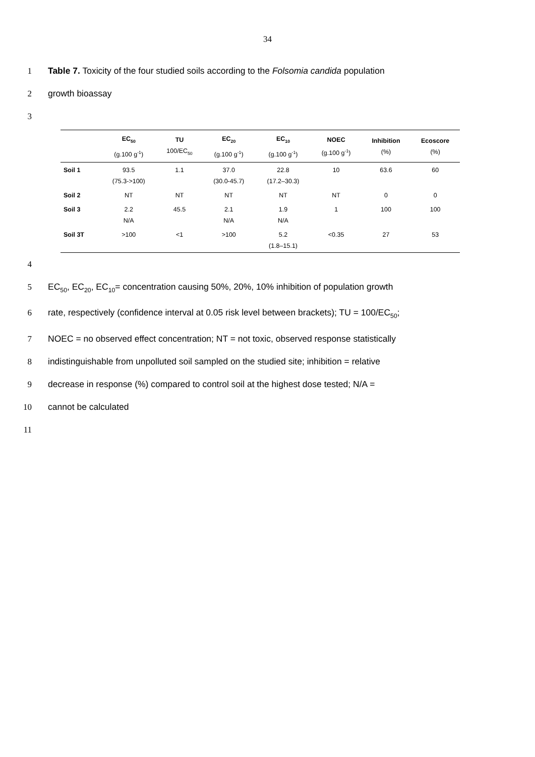34
1 Table 7. Toxicity of the four studied soils according to the Folsomia candida population
2 growth bioassay
3
| | EC<sub>50</sub> (g.100 g<sup>-1</sup>) | TU 100/EC<sub>50</sub> | EC<sub>20</sub> (g.100 g<sup>-1</sup>) | EC<sub>10</sub> (g.100 g<sup>-1</sup>) | NOEC (g.100 g<sup>-1</sup>) | Inhibition (%) | Ecoscore (%) |
| --- | --- | --- | --- | --- | --- | --- | --- |
| Soil 1 | 93.5 (75.3->100) | 1.1 | 37.0 (30.0-45.7) | 22.8 (17.2–30.3) | 10 | 63.6 | 60 |
| Soil 2 | NT | NT | NT | NT | NT | 0 | 0 |
| Soil 3 | 2.2 N/A | 45.5 | 2.1 N/A | 1.9 N/A | 1 | 100 | 100 |
| Soil 3T | >100 | <1 | >100 | 5.2 (1.8–15.1) | <0.35 | 27 | 53 |
4
5 EC<sub>50</sub>, EC<sub>20</sub>, EC<sub>10</sub>= concentration causing 50%, 20%, 10% inhibition of population growth
6 rate, respectively (confidence interval at 0.05 risk level between brackets); TU = 100/EC<sub>50</sub>;
7 NOEC = no observed effect concentration; NT = not toxic, observed response statistically
8 indistinguishable from unpolluted soil sampled on the studied site; inhibition = relative
9 decrease in response (%) compared to control soil at the highest dose tested; N/A =
10 cannot be calculated
11